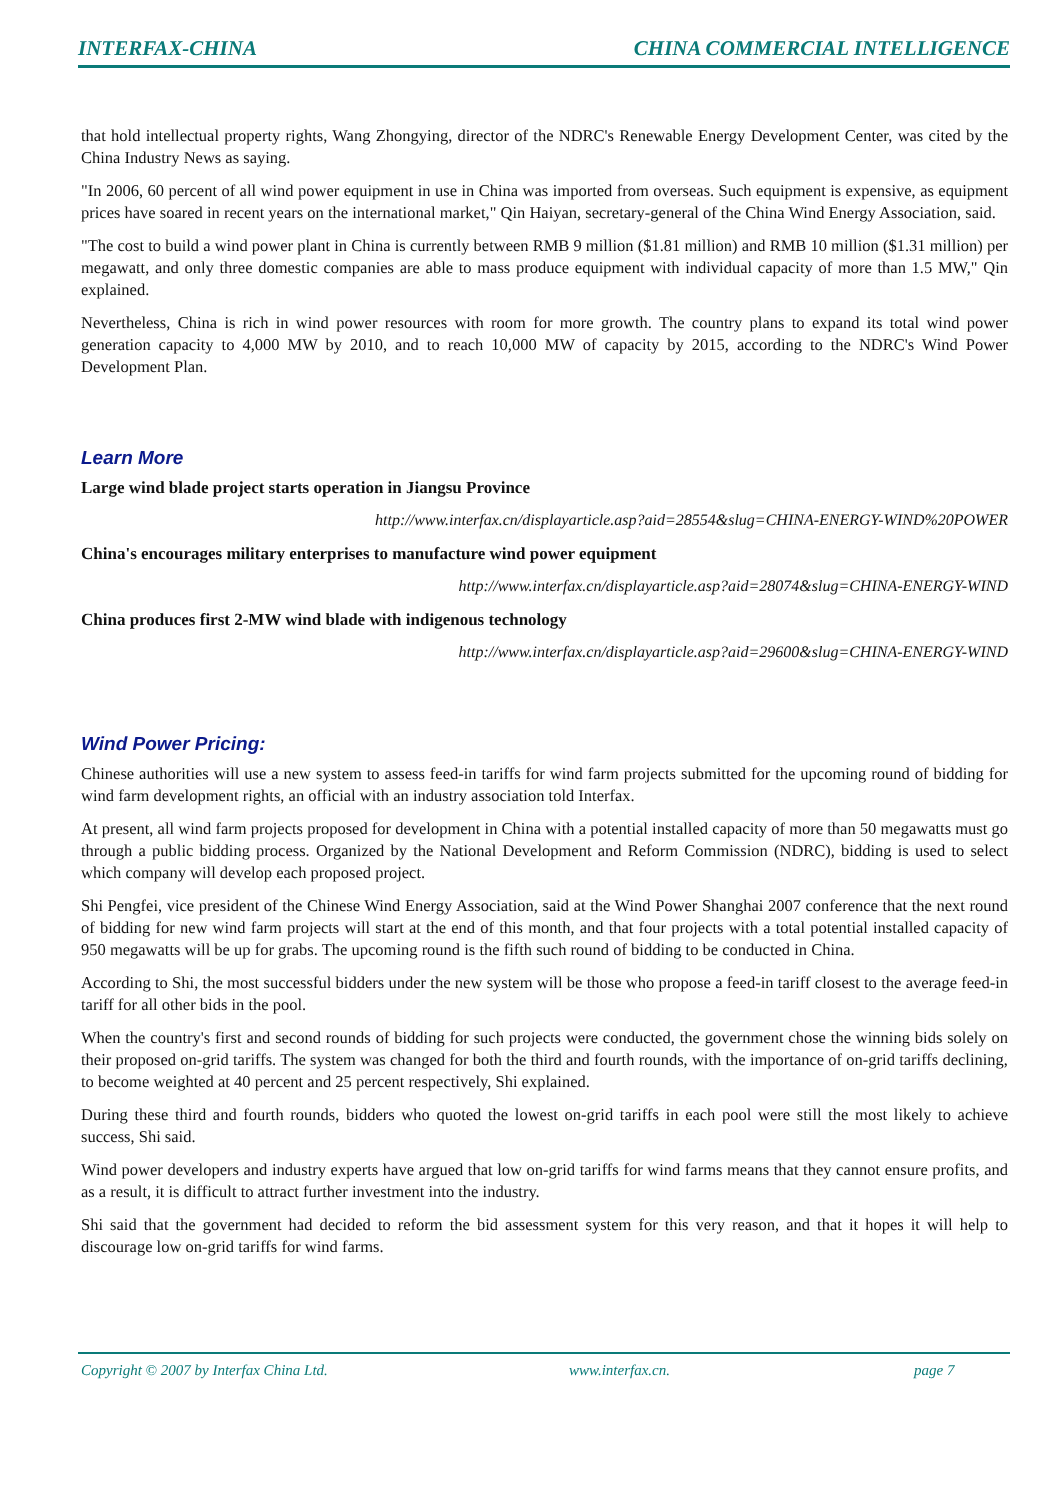INTERFAX-CHINA CHINA COMMERCIAL INTELLIGENCE
that hold intellectual property rights, Wang Zhongying, director of the NDRC's Renewable Energy Development Center, was cited by the China Industry News as saying.
"In 2006, 60 percent of all wind power equipment in use in China was imported from overseas. Such equipment is expensive, as equipment prices have soared in recent years on the international market," Qin Haiyan, secretary-general of the China Wind Energy Association, said.
"The cost to build a wind power plant in China is currently between RMB 9 million ($1.81 million) and RMB 10 million ($1.31 million) per megawatt, and only three domestic companies are able to mass produce equipment with individual capacity of more than 1.5 MW," Qin explained.
Nevertheless, China is rich in wind power resources with room for more growth. The country plans to expand its total wind power generation capacity to 4,000 MW by 2010, and to reach 10,000 MW of capacity by 2015, according to the NDRC's Wind Power Development Plan.
Learn More
Large wind blade project starts operation in Jiangsu Province
http://www.interfax.cn/displayarticle.asp?aid=28554&slug=CHINA-ENERGY-WIND%20POWER
China's encourages military enterprises to manufacture wind power equipment
http://www.interfax.cn/displayarticle.asp?aid=28074&slug=CHINA-ENERGY-WIND
China produces first 2-MW wind blade with indigenous technology
http://www.interfax.cn/displayarticle.asp?aid=29600&slug=CHINA-ENERGY-WIND
Wind Power Pricing:
Chinese authorities will use a new system to assess feed-in tariffs for wind farm projects submitted for the upcoming round of bidding for wind farm development rights, an official with an industry association told Interfax.
At present, all wind farm projects proposed for development in China with a potential installed capacity of more than 50 megawatts must go through a public bidding process. Organized by the National Development and Reform Commission (NDRC), bidding is used to select which company will develop each proposed project.
Shi Pengfei, vice president of the Chinese Wind Energy Association, said at the Wind Power Shanghai 2007 conference that the next round of bidding for new wind farm projects will start at the end of this month, and that four projects with a total potential installed capacity of 950 megawatts will be up for grabs. The upcoming round is the fifth such round of bidding to be conducted in China.
According to Shi, the most successful bidders under the new system will be those who propose a feed-in tariff closest to the average feed-in tariff for all other bids in the pool.
When the country's first and second rounds of bidding for such projects were conducted, the government chose the winning bids solely on their proposed on-grid tariffs. The system was changed for both the third and fourth rounds, with the importance of on-grid tariffs declining, to become weighted at 40 percent and 25 percent respectively, Shi explained.
During these third and fourth rounds, bidders who quoted the lowest on-grid tariffs in each pool were still the most likely to achieve success, Shi said.
Wind power developers and industry experts have argued that low on-grid tariffs for wind farms means that they cannot ensure profits, and as a result, it is difficult to attract further investment into the industry.
Shi said that the government had decided to reform the bid assessment system for this very reason, and that it hopes it will help to discourage low on-grid tariffs for wind farms.
Copyright © 2007 by Interfax China Ltd. www.interfax.cn. page 7